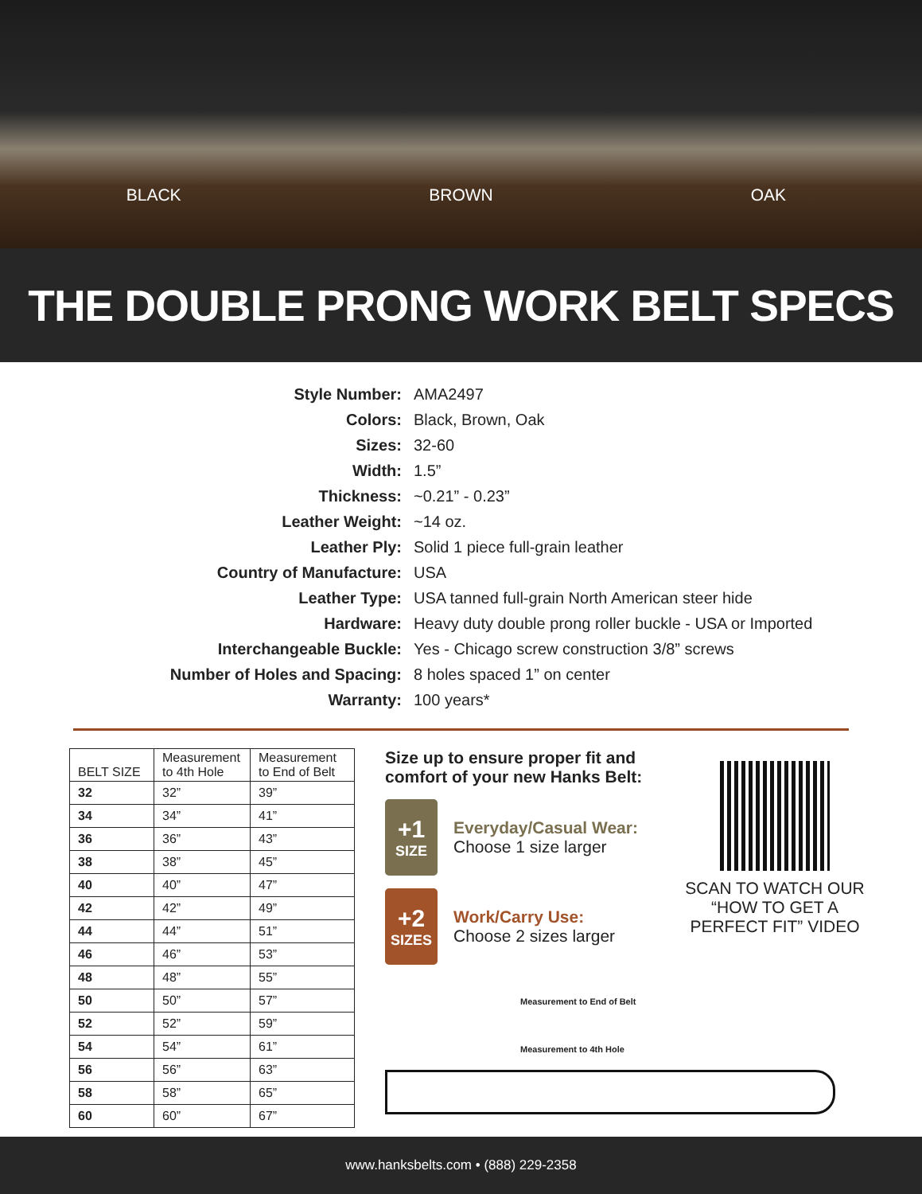BLACK BROWN OAK
THE DOUBLE PRONG WORK BELT SPECS
Style Number: AMA2497
Colors: Black, Brown, Oak
Sizes: 32-60
Width: 1.5”
Thickness: ~0.21” - 0.23”
Leather Weight: ~14 oz.
Leather Ply: Solid 1 piece full-grain leather
Country of Manufacture: USA
Leather Type: USA tanned full-grain North American steer hide
Hardware: Heavy duty double prong roller buckle - USA or Imported
Interchangeable Buckle: Yes - Chicago screw construction 3/8” screws
Number of Holes and Spacing: 8 holes spaced 1” on center
Warranty: 100 years*
| BELT SIZE | Measurement to 4th Hole | Measurement to End of Belt |
| --- | --- | --- |
| 32 | 32” | 39” |
| 34 | 34” | 41” |
| 36 | 36” | 43” |
| 38 | 38” | 45” |
| 40 | 40” | 47” |
| 42 | 42” | 49” |
| 44 | 44” | 51” |
| 46 | 46” | 53” |
| 48 | 48” | 55” |
| 50 | 50” | 57” |
| 52 | 52” | 59” |
| 54 | 54” | 61” |
| 56 | 56” | 63” |
| 58 | 58” | 65” |
| 60 | 60” | 67” |
Size up to ensure proper fit and comfort of your new Hanks Belt:
+1
SIZE
Everyday/Casual Wear:
Choose 1 size larger
+2
SIZES
Work/Carry Use:
Choose 2 sizes larger
SCAN TO WATCH OUR “HOW TO GET A PERFECT FIT” VIDEO
Measurement to End of Belt
Measurement to 4th Hole
www.hanksbelts.com • (888) 229-2358